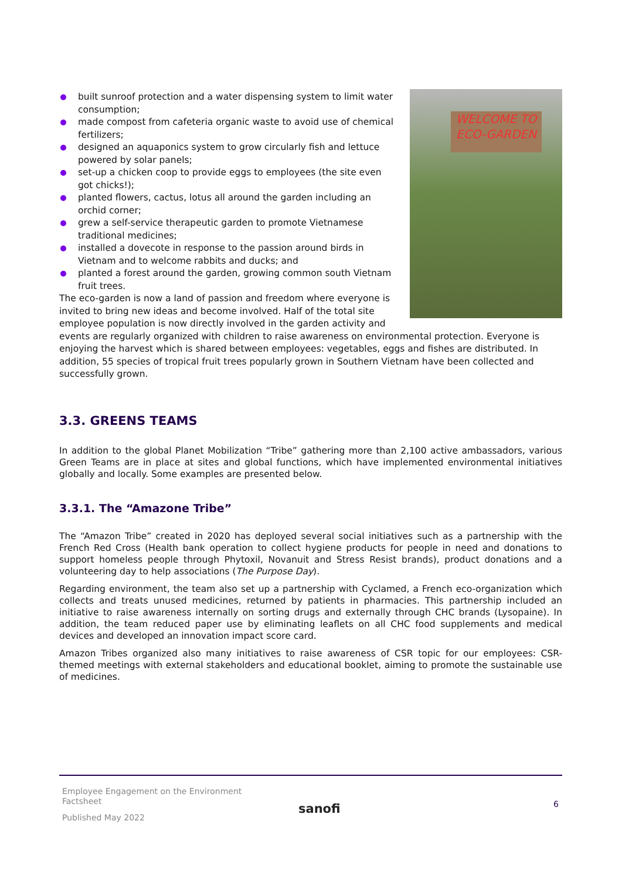WELCOME TO
ECO-GARDEN
built sunroof protection and a water dispensing system to limit water consumption;
made compost from cafeteria organic waste to avoid use of chemical fertilizers;
designed an aquaponics system to grow circularly fish and lettuce powered by solar panels;
set-up a chicken coop to provide eggs to employees (the site even got chicks!);
planted flowers, cactus, lotus all around the garden including an orchid corner;
grew a self-service therapeutic garden to promote Vietnamese traditional medicines;
installed a dovecote in response to the passion around birds in Vietnam and to welcome rabbits and ducks; and
planted a forest around the garden, growing common south Vietnam fruit trees.
The eco-garden is now a land of passion and freedom where everyone is invited to bring new ideas and become involved. Half of the total site employee population is now directly involved in the garden activity and events are regularly organized with children to raise awareness on environmental protection. Everyone is enjoying the harvest which is shared between employees: vegetables, eggs and fishes are distributed. In addition, 55 species of tropical fruit trees popularly grown in Southern Vietnam have been collected and successfully grown.
3.3. GREENS TEAMS
In addition to the global Planet Mobilization “Tribe” gathering more than 2,100 active ambassadors, various Green Teams are in place at sites and global functions, which have implemented environmental initiatives globally and locally. Some examples are presented below.
3.3.1. The “Amazone Tribe”
The “Amazon Tribe” created in 2020 has deployed several social initiatives such as a partnership with the French Red Cross (Health bank operation to collect hygiene products for people in need and donations to support homeless people through Phytoxil, Novanuit and Stress Resist brands), product donations and a volunteering day to help associations (The Purpose Day).
Regarding environment, the team also set up a partnership with Cyclamed, a French eco-organization which collects and treats unused medicines, returned by patients in pharmacies. This partnership included an initiative to raise awareness internally on sorting drugs and externally through CHC brands (Lysopaine). In addition, the team reduced paper use by eliminating leaflets on all CHC food supplements and medical devices and developed an innovation impact score card.
Amazon Tribes organized also many initiatives to raise awareness of CSR topic for our employees: CSR-themed meetings with external stakeholders and educational booklet, aiming to promote the sustainable use of medicines.
Employee Engagement on the Environment
Factsheet
Published May 2022
sanofi 6